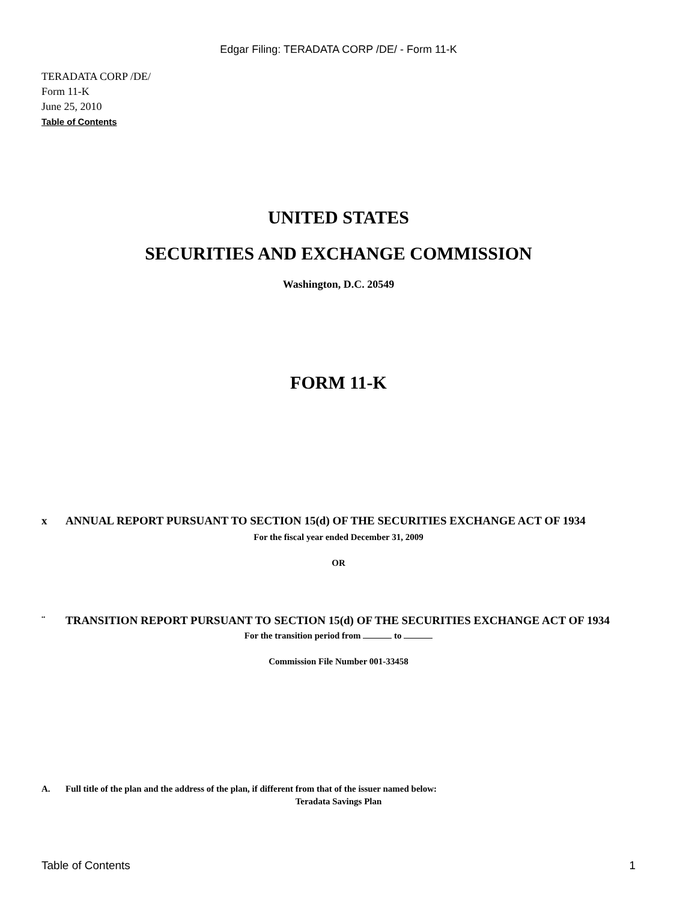Edgar Filing: TERADATA CORP /DE/ - Form 11-K
TERADATA CORP /DE/
Form 11-K
June 25, 2010
Table of Contents
UNITED STATES
SECURITIES AND EXCHANGE COMMISSION
Washington, D.C. 20549
FORM 11-K
x ANNUAL REPORT PURSUANT TO SECTION 15(d) OF THE SECURITIES EXCHANGE ACT OF 1934
For the fiscal year ended December 31, 2009
OR
¨ TRANSITION REPORT PURSUANT TO SECTION 15(d) OF THE SECURITIES EXCHANGE ACT OF 1934
For the transition period from to
Commission File Number 001-33458
A. Full title of the plan and the address of the plan, if different from that of the issuer named below:
Teradata Savings Plan
Table of Contents 1